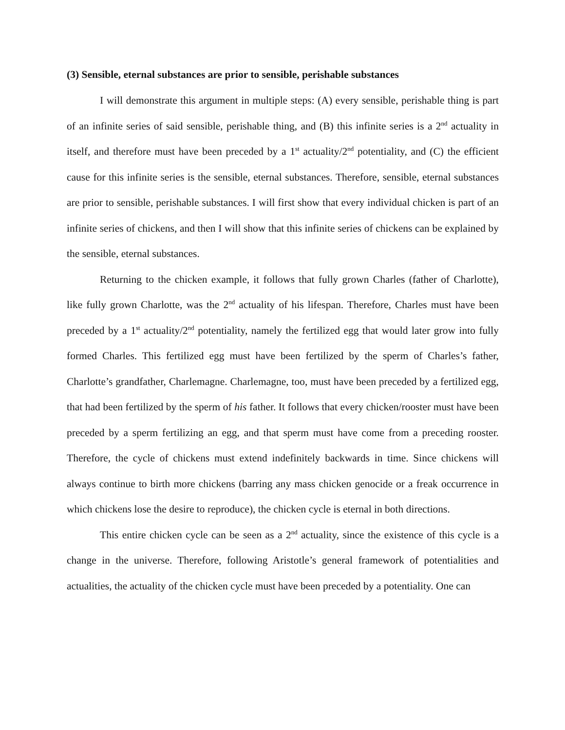(3) Sensible, eternal substances are prior to sensible, perishable substances
I will demonstrate this argument in multiple steps: (A) every sensible, perishable thing is part of an infinite series of said sensible, perishable thing, and (B) this infinite series is a 2<sup>nd</sup> actuality in itself, and therefore must have been preceded by a 1<sup>st</sup> actuality/2<sup>nd</sup> potentiality, and (C) the efficient cause for this infinite series is the sensible, eternal substances. Therefore, sensible, eternal substances are prior to sensible, perishable substances. I will first show that every individual chicken is part of an infinite series of chickens, and then I will show that this infinite series of chickens can be explained by the sensible, eternal substances.
Returning to the chicken example, it follows that fully grown Charles (father of Charlotte), like fully grown Charlotte, was the 2<sup>nd</sup> actuality of his lifespan. Therefore, Charles must have been preceded by a 1<sup>st</sup> actuality/2<sup>nd</sup> potentiality, namely the fertilized egg that would later grow into fully formed Charles. This fertilized egg must have been fertilized by the sperm of Charles’s father, Charlotte’s grandfather, Charlemagne. Charlemagne, too, must have been preceded by a fertilized egg, that had been fertilized by the sperm of his father. It follows that every chicken/rooster must have been preceded by a sperm fertilizing an egg, and that sperm must have come from a preceding rooster. Therefore, the cycle of chickens must extend indefinitely backwards in time. Since chickens will always continue to birth more chickens (barring any mass chicken genocide or a freak occurrence in which chickens lose the desire to reproduce), the chicken cycle is eternal in both directions.
This entire chicken cycle can be seen as a 2<sup>nd</sup> actuality, since the existence of this cycle is a change in the universe. Therefore, following Aristotle’s general framework of potentialities and actualities, the actuality of the chicken cycle must have been preceded by a potentiality. One can